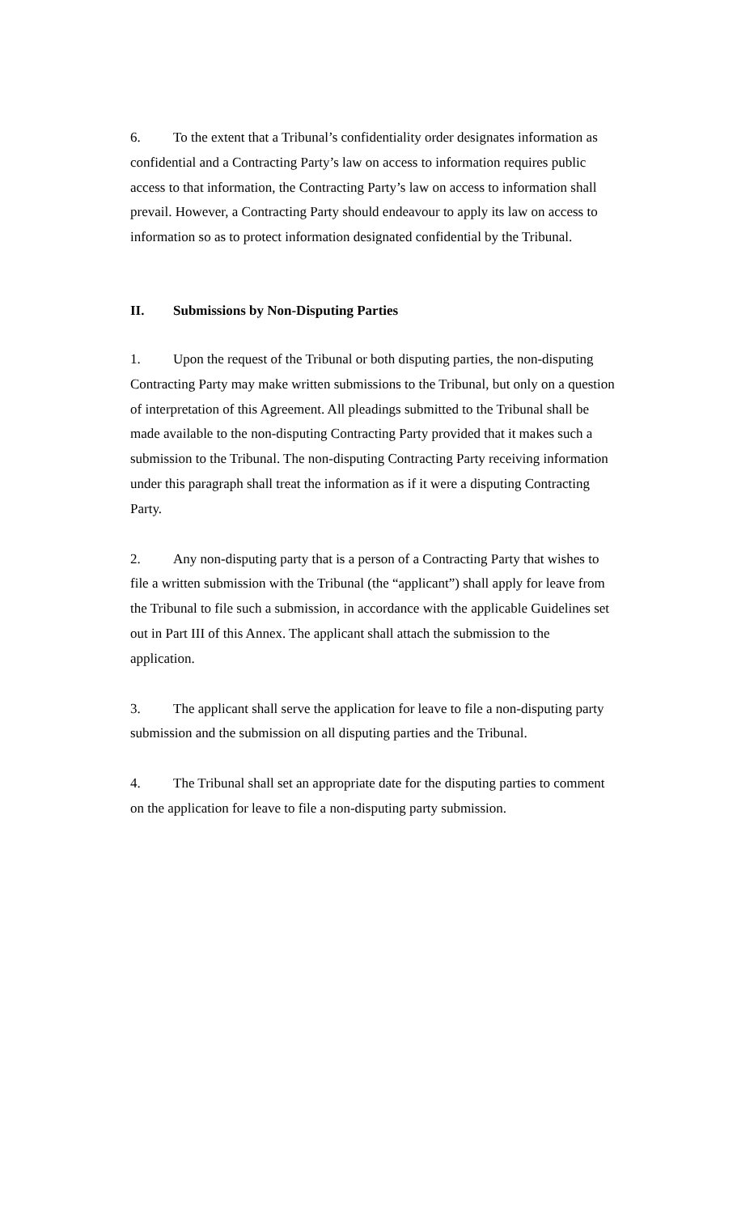6. To the extent that a Tribunal’s confidentiality order designates information as confidential and a Contracting Party’s law on access to information requires public access to that information, the Contracting Party’s law on access to information shall prevail. However, a Contracting Party should endeavour to apply its law on access to information so as to protect information designated confidential by the Tribunal.
II. Submissions by Non-Disputing Parties
1. Upon the request of the Tribunal or both disputing parties, the non-disputing Contracting Party may make written submissions to the Tribunal, but only on a question of interpretation of this Agreement. All pleadings submitted to the Tribunal shall be made available to the non-disputing Contracting Party provided that it makes such a submission to the Tribunal. The non-disputing Contracting Party receiving information under this paragraph shall treat the information as if it were a disputing Contracting Party.
2. Any non-disputing party that is a person of a Contracting Party that wishes to file a written submission with the Tribunal (the “applicant”) shall apply for leave from the Tribunal to file such a submission, in accordance with the applicable Guidelines set out in Part III of this Annex. The applicant shall attach the submission to the application.
3. The applicant shall serve the application for leave to file a non-disputing party submission and the submission on all disputing parties and the Tribunal.
4. The Tribunal shall set an appropriate date for the disputing parties to comment on the application for leave to file a non-disputing party submission.